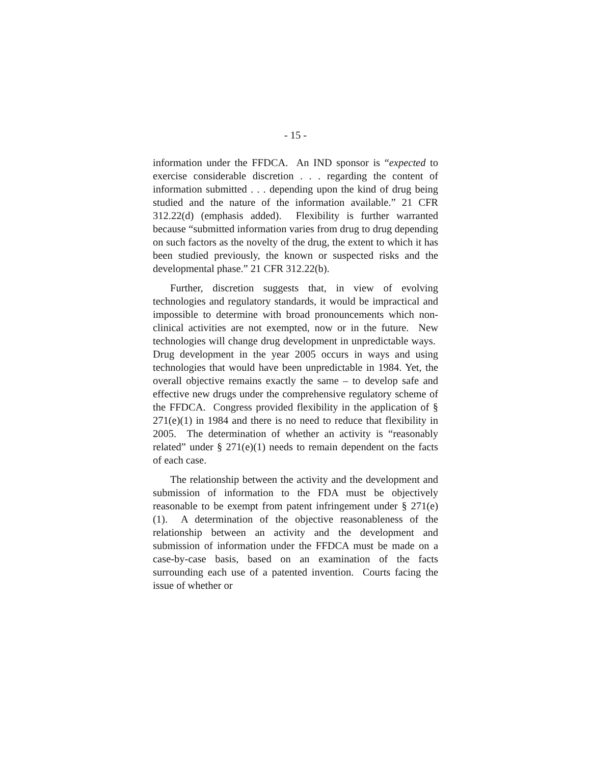- 15 -
information under the FFDCA. An IND sponsor is “expected to exercise considerable discretion . . . regarding the content of information submitted . . . depending upon the kind of drug being studied and the nature of the information available.” 21 CFR 312.22(d) (emphasis added). Flexibility is further warranted because “submitted information varies from drug to drug depending on such factors as the novelty of the drug, the extent to which it has been studied previously, the known or suspected risks and the developmental phase.” 21 CFR 312.22(b).
Further, discretion suggests that, in view of evolving technologies and regulatory standards, it would be impractical and impossible to determine with broad pronouncements which non-clinical activities are not exempted, now or in the future. New technologies will change drug development in unpredictable ways. Drug development in the year 2005 occurs in ways and using technologies that would have been unpredictable in 1984. Yet, the overall objective remains exactly the same – to develop safe and effective new drugs under the comprehensive regulatory scheme of the FFDCA. Congress provided flexibility in the application of § 271(e)(1) in 1984 and there is no need to reduce that flexibility in 2005. The determination of whether an activity is “reasonably related” under § 271(e)(1) needs to remain dependent on the facts of each case.
The relationship between the activity and the development and submission of information to the FDA must be objectively reasonable to be exempt from patent infringement under § 271(e)(1). A determination of the objective reasonableness of the relationship between an activity and the development and submission of information under the FFDCA must be made on a case-by-case basis, based on an examination of the facts surrounding each use of a patented invention. Courts facing the issue of whether or